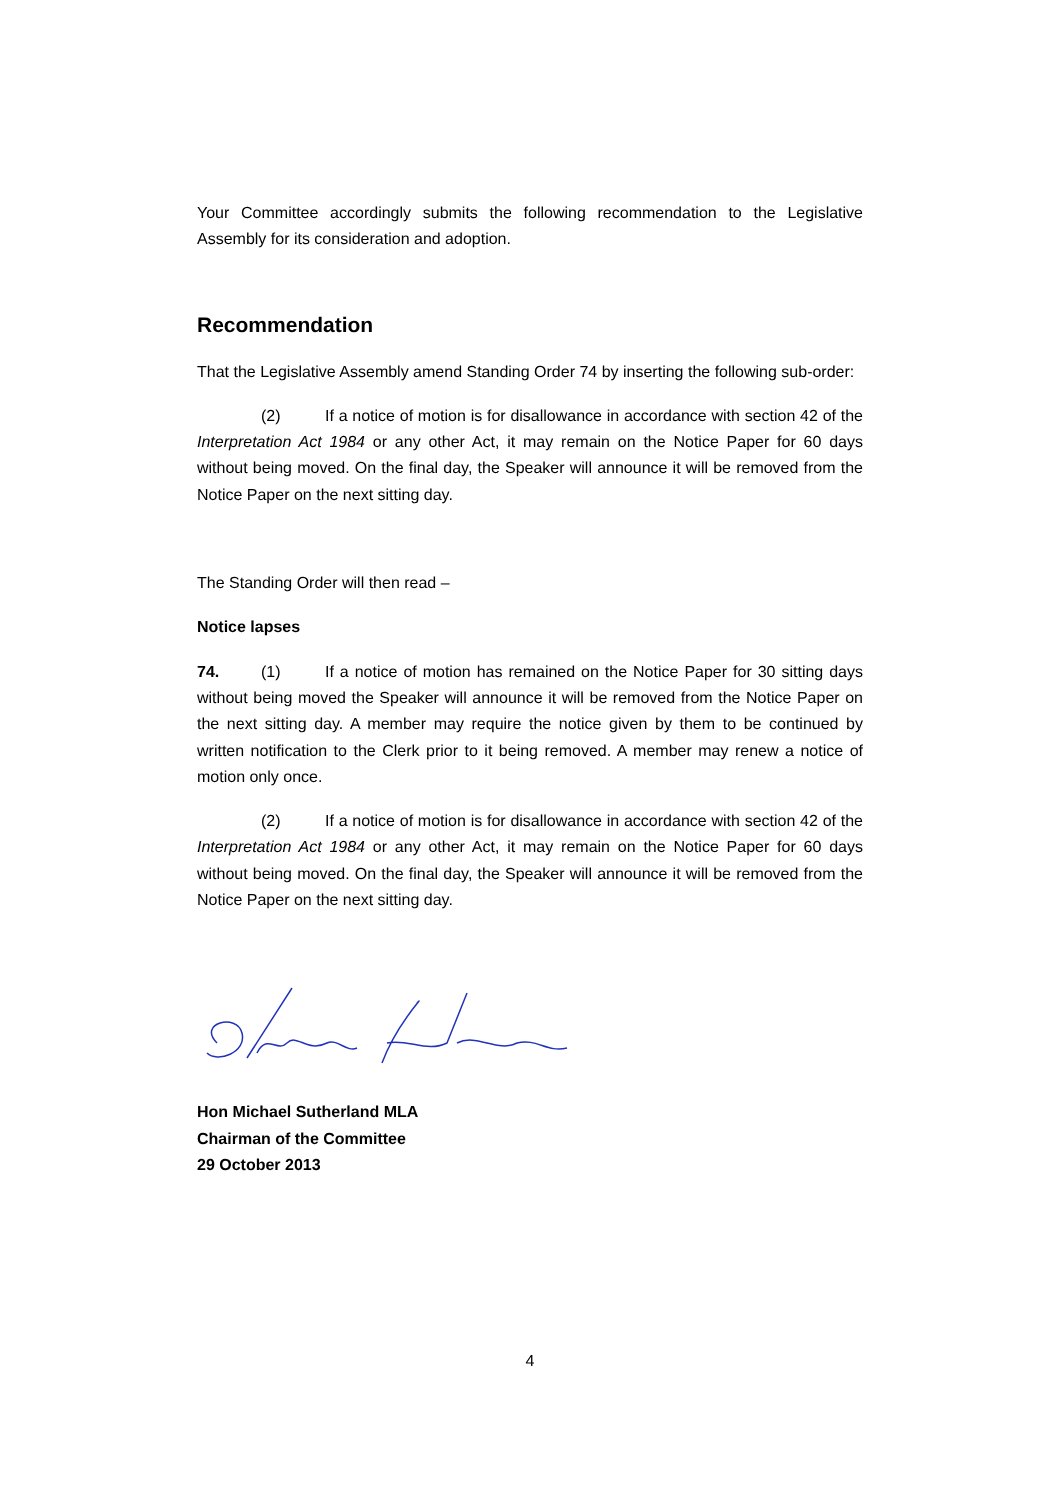Your Committee accordingly submits the following recommendation to the Legislative Assembly for its consideration and adoption.
Recommendation
That the Legislative Assembly amend Standing Order 74 by inserting the following sub-order:
(2) If a notice of motion is for disallowance in accordance with section 42 of the Interpretation Act 1984 or any other Act, it may remain on the Notice Paper for 60 days without being moved. On the final day, the Speaker will announce it will be removed from the Notice Paper on the next sitting day.
The Standing Order will then read –
Notice lapses
74. (1) If a notice of motion has remained on the Notice Paper for 30 sitting days without being moved the Speaker will announce it will be removed from the Notice Paper on the next sitting day. A member may require the notice given by them to be continued by written notification to the Clerk prior to it being removed. A member may renew a notice of motion only once.
(2) If a notice of motion is for disallowance in accordance with section 42 of the Interpretation Act 1984 or any other Act, it may remain on the Notice Paper for 60 days without being moved. On the final day, the Speaker will announce it will be removed from the Notice Paper on the next sitting day.
Hon Michael Sutherland MLA
Chairman of the Committee
29 October 2013
4